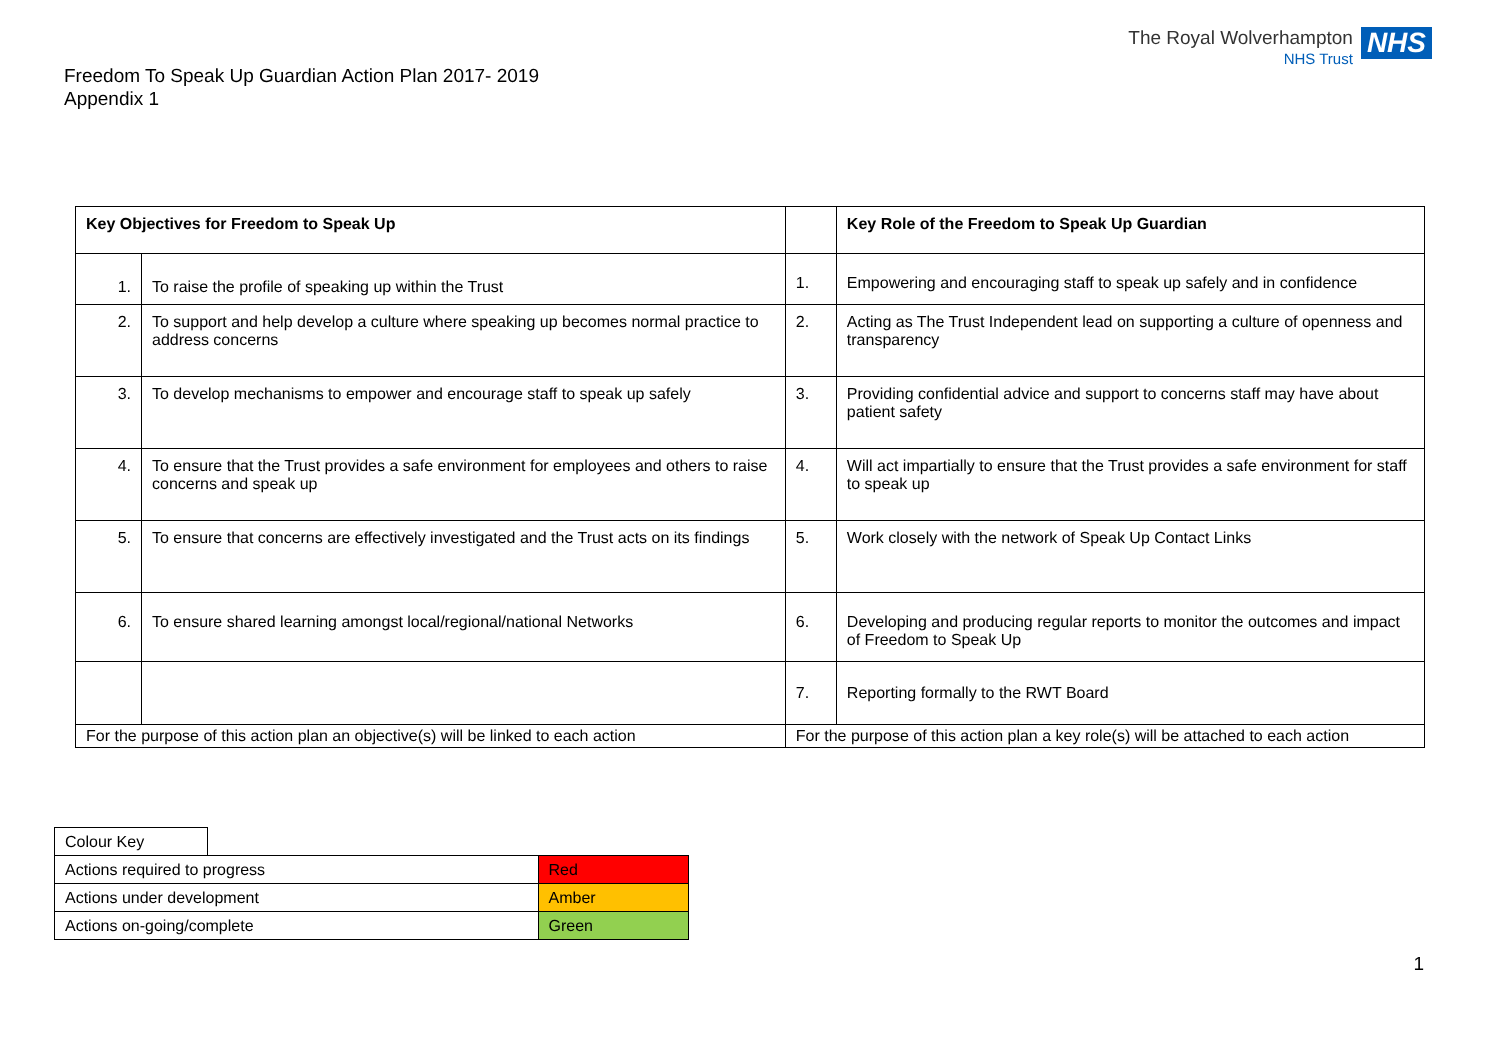The Royal Wolverhampton
NHS Trust
NHS
Freedom To Speak Up Guardian Action Plan 2017- 2019
Appendix 1
| Key Objectives for Freedom to Speak Up | | | Key Role of the Freedom to Speak Up Guardian |
| --- | --- | --- | --- |
| 1. | To raise the profile of speaking up within the Trust | 1. | Empowering and encouraging staff to speak up safely and in confidence |
| 2. | To support and help develop a culture where speaking up becomes normal practice to address concerns | 2. | Acting as The Trust Independent lead on supporting a culture of openness and transparency |
| 3. | To develop mechanisms to empower and encourage staff to speak up safely | 3. | Providing confidential advice and support to concerns staff may have about patient safety |
| 4. | To ensure that the Trust provides a safe environment for employees and others to raise concerns and speak up | 4. | Will act impartially to ensure that the Trust provides a safe environment for staff to speak up |
| 5. | To ensure that concerns are effectively investigated and the Trust acts on its findings | 5. | Work closely with the network of Speak Up Contact Links |
| 6. | To ensure shared learning amongst local/regional/national Networks | 6. | Developing and producing regular reports to monitor the outcomes and impact of Freedom to Speak Up |
| | | 7. | Reporting formally to the RWT Board |
| For the purpose of this action plan an objective(s) will be linked to each action | | For the purpose of this action plan a key role(s) will be attached to each action | |
| Colour Key | | |
| Actions required to progress | | Red |
| Actions under development | | Amber |
| Actions on-going/complete | | Green |
1